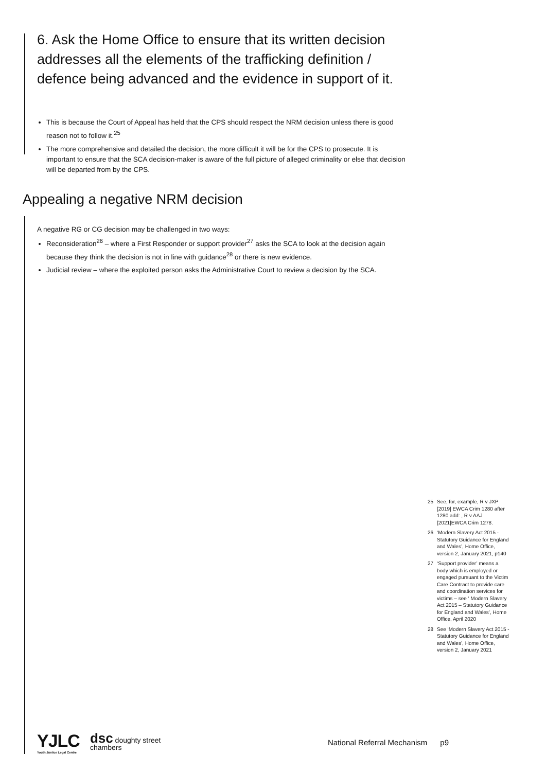6. Ask the Home Office to ensure that its written decision addresses all the elements of the trafficking definition / defence being advanced and the evidence in support of it.
This is because the Court of Appeal has held that the CPS should respect the NRM decision unless there is good reason not to follow it.<sup>25</sup>
The more comprehensive and detailed the decision, the more difficult it will be for the CPS to prosecute. It is important to ensure that the SCA decision-maker is aware of the full picture of alleged criminality or else that decision will be departed from by the CPS.
Appealing a negative NRM decision
A negative RG or CG decision may be challenged in two ways:
Reconsideration<sup>26</sup> – where a First Responder or support provider<sup>27</sup> asks the SCA to look at the decision again because they think the decision is not in line with guidance<sup>28</sup> or there is new evidence.
Judicial review – where the exploited person asks the Administrative Court to review a decision by the SCA.
25 See, for, example, R v JXP [2019] EWCA Crim 1280 after 1280 add: , R v AAJ [2021]EWCA Crim 1278.
26 ‘Modern Slavery Act 2015 - Statutory Guidance for England and Wales’, Home Office, version 2, January 2021, p140
27 ‘Support provider’ means a body which is employed or engaged pursuant to the Victim Care Contract to provide care and coordination services for victims – see ‘ Modern Slavery Act 2015 – Statutory Guidance for England and Wales’, Home Office, April 2020
28 See ‘Modern Slavery Act 2015 - Statutory Guidance for England and Wales’, Home Office, version 2, January 2021
YJLC
Youth Justice Legal Centre
dsc doughty street
chambers
National Referral Mechanism p9